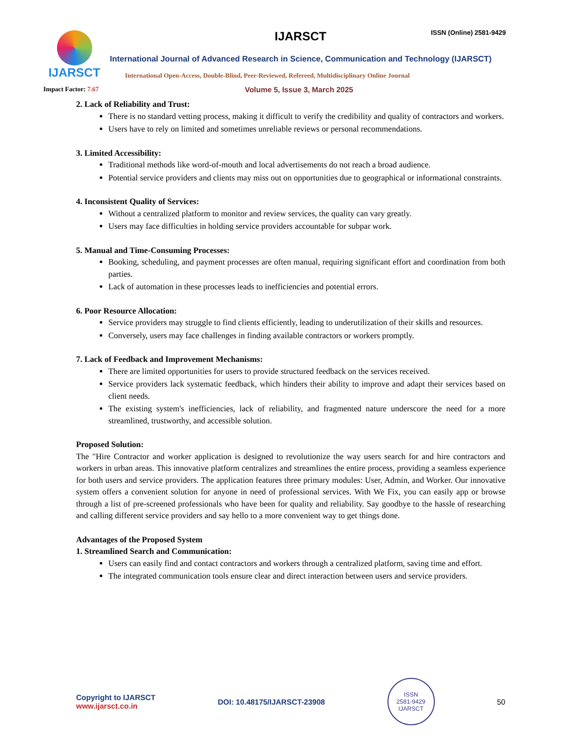IJARSCT IJARSCT ISSN (Online) 2581-9429
International Journal of Advanced Research in Science, Communication and Technology (IJARSCT)
International Open-Access, Double-Blind, Peer-Reviewed, Refereed, Multidisciplinary Online Journal
Impact Factor: 7.67 Volume 5, Issue 3, March 2025
2. Lack of Reliability and Trust:
There is no standard vetting process, making it difficult to verify the credibility and quality of contractors and workers.
Users have to rely on limited and sometimes unreliable reviews or personal recommendations.
3. Limited Accessibility:
Traditional methods like word-of-mouth and local advertisements do not reach a broad audience.
Potential service providers and clients may miss out on opportunities due to geographical or informational constraints.
4. Inconsistent Quality of Services:
Without a centralized platform to monitor and review services, the quality can vary greatly.
Users may face difficulties in holding service providers accountable for subpar work.
5. Manual and Time-Consuming Processes:
Booking, scheduling, and payment processes are often manual, requiring significant effort and coordination from both parties.
Lack of automation in these processes leads to inefficiencies and potential errors.
6. Poor Resource Allocation:
Service providers may struggle to find clients efficiently, leading to underutilization of their skills and resources.
Conversely, users may face challenges in finding available contractors or workers promptly.
7. Lack of Feedback and Improvement Mechanisms:
There are limited opportunities for users to provide structured feedback on the services received.
Service providers lack systematic feedback, which hinders their ability to improve and adapt their services based on client needs.
The existing system's inefficiencies, lack of reliability, and fragmented nature underscore the need for a more streamlined, trustworthy, and accessible solution.
Proposed Solution:
The "Hire Contractor and worker application is designed to revolutionize the way users search for and hire contractors and workers in urban areas. This innovative platform centralizes and streamlines the entire process, providing a seamless experience for both users and service providers. The application features three primary modules: User, Admin, and Worker. Our innovative system offers a convenient solution for anyone in need of professional services. With We Fix, you can easily app or browse through a list of pre-screened professionals who have been for quality and reliability. Say goodbye to the hassle of researching and calling different service providers and say hello to a more convenient way to get things done.
Advantages of the Proposed System
1. Streamlined Search and Communication:
Users can easily find and contact contractors and workers through a centralized platform, saving time and effort.
The integrated communication tools ensure clear and direct interaction between users and service providers.
Copyright to IJARSCT
www.ijarsct.co.in
DOI: 10.48175/IJARSCT-23908
ISSN
2581-9429
IJARSCT
50